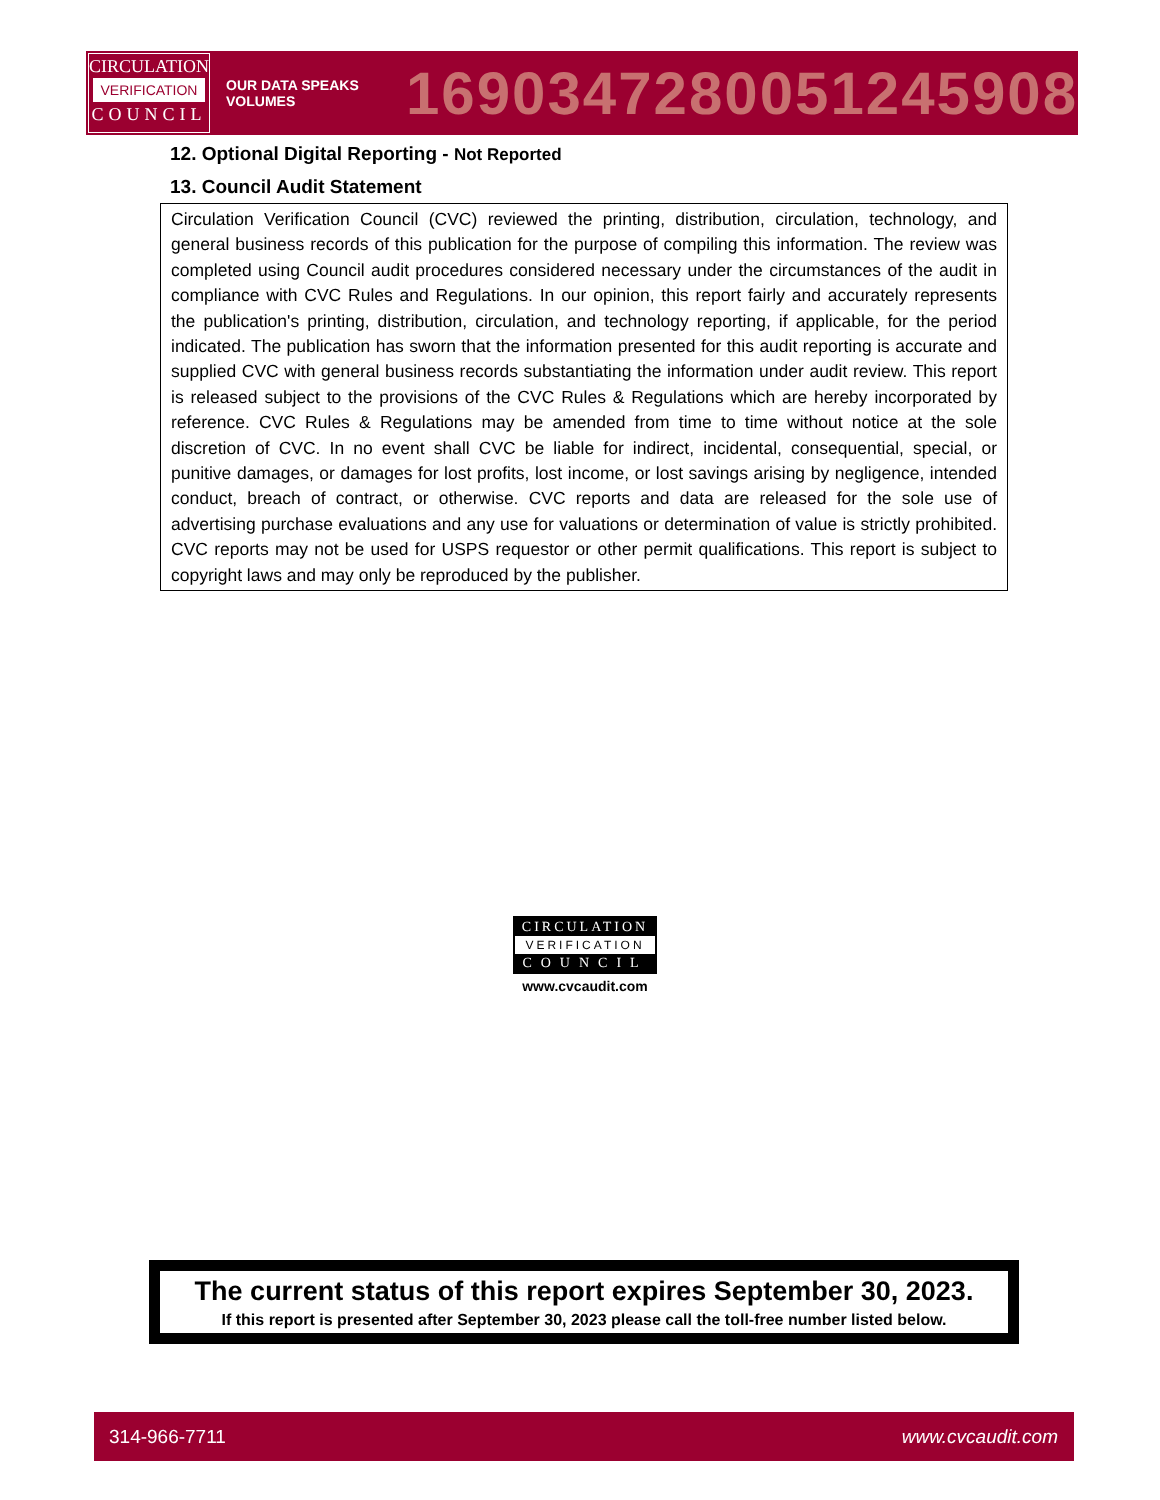CIRCULATION
VERIFICATION
COUNCIL
OUR DATA SPEAKS VOLUMES
1690347280051245908
12. Optional Digital Reporting - Not Reported
13. Council Audit Statement
Circulation Verification Council (CVC) reviewed the printing, distribution, circulation, technology, and general business records of this publication for the purpose of compiling this information. The review was completed using Council audit procedures considered necessary under the circumstances of the audit in compliance with CVC Rules and Regulations. In our opinion, this report fairly and accurately represents the publication's printing, distribution, circulation, and technology reporting, if applicable, for the period indicated. The publication has sworn that the information presented for this audit reporting is accurate and supplied CVC with general business records substantiating the information under audit review. This report is released subject to the provisions of the CVC Rules & Regulations which are hereby incorporated by reference. CVC Rules & Regulations may be amended from time to time without notice at the sole discretion of CVC. In no event shall CVC be liable for indirect, incidental, consequential, special, or punitive damages, or damages for lost profits, lost income, or lost savings arising by negligence, intended conduct, breach of contract, or otherwise. CVC reports and data are released for the sole use of advertising purchase evaluations and any use for valuations or determination of value is strictly prohibited. CVC reports may not be used for USPS requestor or other permit qualifications. This report is subject to copyright laws and may only be reproduced by the publisher.
CIRCULATION
VERIFICATION
COUNCIL
www.cvcaudit.com
The current status of this report expires September 30, 2023.
If this report is presented after September 30, 2023 please call the toll-free number listed below.
314-966-7711 www.cvcaudit.com